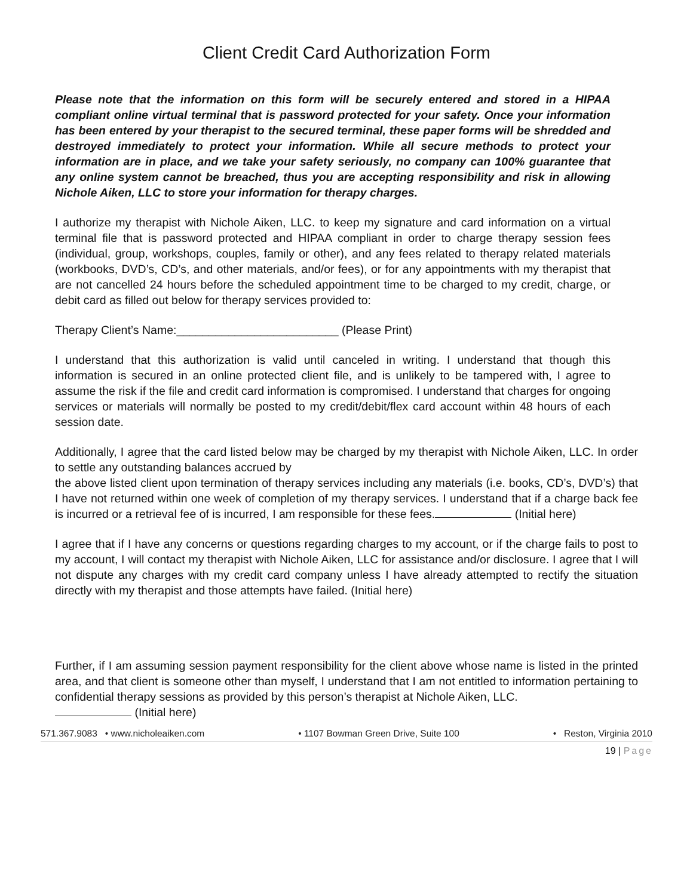Client Credit Card Authorization Form
Please note that the information on this form will be securely entered and stored in a HIPAA compliant online virtual terminal that is password protected for your safety. Once your information has been entered by your therapist to the secured terminal, these paper forms will be shredded and destroyed immediately to protect your information. While all secure methods to protect your information are in place, and we take your safety seriously, no company can 100% guarantee that any online system cannot be breached, thus you are accepting responsibility and risk in allowing Nichole Aiken, LLC to store your information for therapy charges.
I authorize my therapist with Nichole Aiken, LLC. to keep my signature and card information on a virtual terminal file that is password protected and HIPAA compliant in order to charge therapy session fees (individual, group, workshops, couples, family or other), and any fees related to therapy related materials (workbooks, DVD’s, CD’s, and other materials, and/or fees), or for any appointments with my therapist that are not cancelled 24 hours before the scheduled appointment time to be charged to my credit, charge, or debit card as filled out below for therapy services provided to:
Therapy Client’s Name:_________________________ (Please Print)
I understand that this authorization is valid until canceled in writing. I understand that though this information is secured in an online protected client file, and is unlikely to be tampered with, I agree to assume the risk if the file and credit card information is compromised. I understand that charges for ongoing services or materials will normally be posted to my credit/debit/flex card account within 48 hours of each session date.
Additionally, I agree that the card listed below may be charged by my therapist with Nichole Aiken, LLC. In order to settle any outstanding balances accrued by
the above listed client upon termination of therapy services including any materials (i.e. books, CD’s, DVD’s) that I have not returned within one week of completion of my therapy services. I understand that if a charge back fee is incurred or a retrieval fee of is incurred, I am responsible for these fees. (Initial here)
I agree that if I have any concerns or questions regarding charges to my account, or if the charge fails to post to my account, I will contact my therapist with Nichole Aiken, LLC for assistance and/or disclosure. I agree that I will not dispute any charges with my credit card company unless I have already attempted to rectify the situation directly with my therapist and those attempts have failed. (Initial here)
Further, if I am assuming session payment responsibility for the client above whose name is listed in the printed area, and that client is someone other than myself, I understand that I am not entitled to information pertaining to confidential therapy sessions as provided by this person’s therapist at Nichole Aiken, LLC.
(Initial here)
571.367.9083 • www.nicholeaiken.com • 1107 Bowman Green Drive, Suite 100 • Reston, Virginia 2010
19 | Page